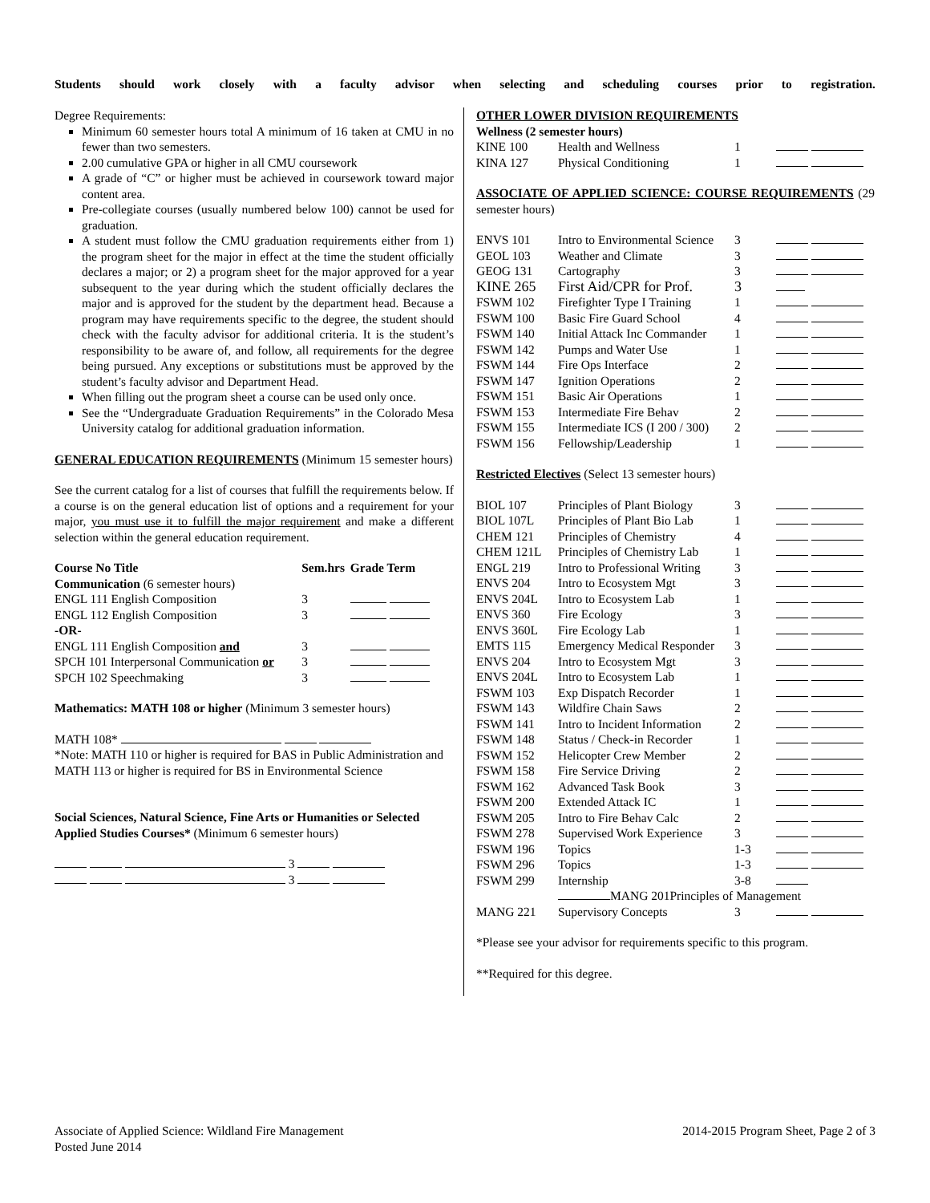Students should work closely with a faculty advisor when selecting and scheduling courses prior to registration.
Degree Requirements:
Minimum 60 semester hours total A minimum of 16 taken at CMU in no fewer than two semesters.
2.00 cumulative GPA or higher in all CMU coursework
A grade of “C” or higher must be achieved in coursework toward major content area.
Pre-collegiate courses (usually numbered below 100) cannot be used for graduation.
A student must follow the CMU graduation requirements either from 1) the program sheet for the major in effect at the time the student officially declares a major; or 2) a program sheet for the major approved for a year subsequent to the year during which the student officially declares the major and is approved for the student by the department head. Because a program may have requirements specific to the degree, the student should check with the faculty advisor for additional criteria. It is the student’s responsibility to be aware of, and follow, all requirements for the degree being pursued. Any exceptions or substitutions must be approved by the student’s faculty advisor and Department Head.
When filling out the program sheet a course can be used only once.
See the “Undergraduate Graduation Requirements” in the Colorado Mesa University catalog for additional graduation information.
GENERAL EDUCATION REQUIREMENTS (Minimum 15 semester hours)
See the current catalog for a list of courses that fulfill the requirements below. If a course is on the general education list of options and a requirement for your major, you must use it to fulfill the major requirement and make a different selection within the general education requirement.
| Course No Title | Sem.hrs | Grade Term |
| --- | --- | --- |
| Communication (6 semester hours) | | |
| ENGL 111 English Composition | 3 | |
| ENGL 112 English Composition | 3 | |
| -OR- | | |
| ENGL 111 English Composition and | 3 | |
| SPCH 101 Interpersonal Communication or | 3 | |
| SPCH 102 Speechmaking | 3 | |
Mathematics: MATH 108 or higher (Minimum 3 semester hours)
MATH 108*
*Note: MATH 110 or higher is required for BAS in Public Administration and MATH 113 or higher is required for BS in Environmental Science
Social Sciences, Natural Science, Fine Arts or Humanities or Selected Applied Studies Courses* (Minimum 6 semester hours)
3
3
OTHER LOWER DIVISION REQUIREMENTS
Wellness (2 semester hours)
| KINE 100 | Health and Wellness | 1 | |
| KINA 127 | Physical Conditioning | 1 | |
ASSOCIATE OF APPLIED SCIENCE: COURSE REQUIREMENTS (29 semester hours)
| ENVS 101 | Intro to Environmental Science | 3 | |
| GEOL 103 | Weather and Climate | 3 | |
| GEOG 131 | Cartography | 3 | |
| KINE 265 | First Aid/CPR for Prof. | 3 | |
| FSWM 102 | Firefighter Type I Training | 1 | |
| FSWM 100 | Basic Fire Guard School | 4 | |
| FSWM 140 | Initial Attack Inc Commander | 1 | |
| FSWM 142 | Pumps and Water Use | 1 | |
| FSWM 144 | Fire Ops Interface | 2 | |
| FSWM 147 | Ignition Operations | 2 | |
| FSWM 151 | Basic Air Operations | 1 | |
| FSWM 153 | Intermediate Fire Behav | 2 | |
| FSWM 155 | Intermediate ICS (I 200 / 300) | 2 | |
| FSWM 156 | Fellowship/Leadership | 1 | |
Restricted Electives (Select 13 semester hours)
| BIOL 107 | Principles of Plant Biology | 3 | |
| BIOL 107L | Principles of Plant Bio Lab | 1 | |
| CHEM 121 | Principles of Chemistry | 4 | |
| CHEM 121L | Principles of Chemistry Lab | 1 | |
| ENGL 219 | Intro to Professional Writing | 3 | |
| ENVS 204 | Intro to Ecosystem Mgt | 3 | |
| ENVS 204L | Intro to Ecosystem Lab | 1 | |
| ENVS 360 | Fire Ecology | 3 | |
| ENVS 360L | Fire Ecology Lab | 1 | |
| EMTS 115 | Emergency Medical Responder | 3 | |
| ENVS 204 | Intro to Ecosystem Mgt | 3 | |
| ENVS 204L | Intro to Ecosystem Lab | 1 | |
| FSWM 103 | Exp Dispatch Recorder | 1 | |
| FSWM 143 | Wildfire Chain Saws | 2 | |
| FSWM 141 | Intro to Incident Information | 2 | |
| FSWM 148 | Status / Check-in Recorder | 1 | |
| FSWM 152 | Helicopter Crew Member | 2 | |
| FSWM 158 | Fire Service Driving | 2 | |
| FSWM 162 | Advanced Task Book | 3 | |
| FSWM 200 | Extended Attack IC | 1 | |
| FSWM 205 | Intro to Fire Behav Calc | 2 | |
| FSWM 278 | Supervised Work Experience | 3 | |
| FSWM 196 | Topics | 1-3 | |
| FSWM 296 | Topics | 1-3 | |
| FSWM 299 | Internship | 3-8 | |
| | MANG 201Principles of Management | | |
| MANG 221 | Supervisory Concepts | 3 | |
*Please see your advisor for requirements specific to this program.
**Required for this degree.
Associate of Applied Science: Wildland Fire Management
Posted June 2014
2014-2015 Program Sheet, Page 2 of 3